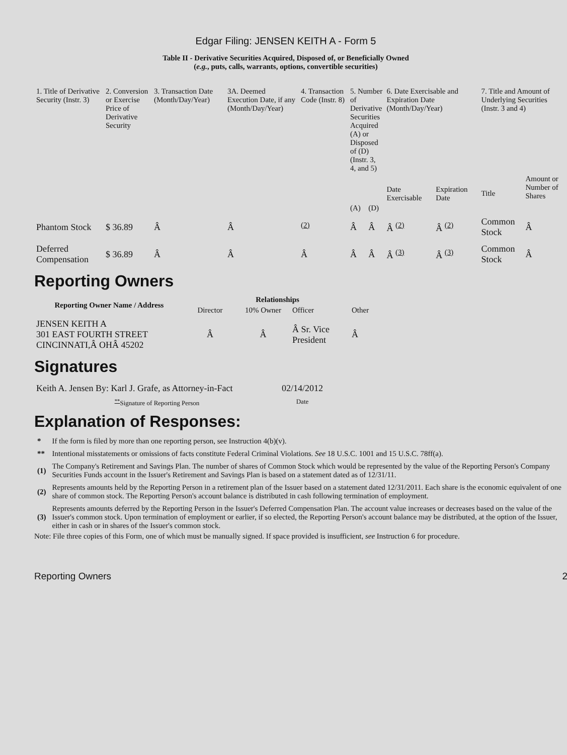Edgar Filing: JENSEN KEITH A - Form 5
Table II - Derivative Securities Acquired, Disposed of, or Beneficially Owned
(e.g., puts, calls, warrants, options, convertible securities)
| 1. Title of Derivative Security (Instr. 3) | 2. Conversion or Exercise Price of Derivative Security | 3. Transaction Date (Month/Day/Year) | 3A. Deemed Execution Date, if any (Month/Day/Year) | 4. Transaction Code (Instr. 8) | 5. Number of Derivative Securities Acquired (A) or Disposed of (D) (Instr. 3, 4, and 5) | | 6. Date Exercisable and Expiration Date (Month/Day/Year) | | 7. Title and Amount of Underlying Securities (Instr. 3 and 4) | |
| --- | --- | --- | --- | --- | --- | --- | --- | --- | --- | --- |
| | | | | | (A) | (D) | Date Exercisable | Expiration Date | Title | Amount or Number of Shares |
| Phantom Stock | $ 36.89 | Â | Â | <sup>(2)</sup> | Â | Â | Â <sup>(2)</sup> | Â <sup>(2)</sup> | Common Stock | Â |
| Deferred Compensation | $ 36.89 | Â | Â | Â | Â | Â | Â <sup>(3)</sup> | Â <sup>(3)</sup> | Common Stock | Â |
Reporting Owners
| Reporting Owner Name / Address | Relationships | | | |
| --- | --- | --- | --- | --- |
| | Director | 10% Owner | Officer | Other |
| JENSEN KEITH A 301 EAST FOURTH STREET CINCINNATI,Â OHÂ 45202 | Â | Â | Â Sr. Vice President | Â |
Signatures
| Keith A. Jensen By: Karl J. Grafe, as Attorney-in-Fact | 02/14/2012 |
| <sup>**</sup> Signature of Reporting Person | Date |
Explanation of Responses:
| * | If the form is filed by more than one reporting person, see Instruction 4(b)(v). |
| ** | Intentional misstatements or omissions of facts constitute Federal Criminal Violations. See 18 U.S.C. 1001 and 15 U.S.C. 78ff(a). |
| (1) | The Company's Retirement and Savings Plan. The number of shares of Common Stock which would be represented by the value of the Reporting Person's Company Securities Funds account in the Issuer's Retirement and Savings Plan is based on a statement dated as of 12/31/11. |
| (2) | Represents amounts held by the Reporting Person in a retirement plan of the Issuer based on a statement dated 12/31/2011. Each share is the economic equivalent of one share of common stock. The Reporting Person's account balance is distributed in cash following termination of employment. |
| (3) | Represents amounts deferred by the Reporting Person in the Issuer's Deferred Compensation Plan. The account value increases or decreases based on the value of the Issuer's common stock. Upon termination of employment or earlier, if so elected, the Reporting Person's account balance may be distributed, at the option of the Issuer, either in cash or in shares of the Issuer's common stock. |
Note: File three copies of this Form, one of which must be manually signed. If space provided is insufficient, see Instruction 6 for procedure.
Reporting Owners 2